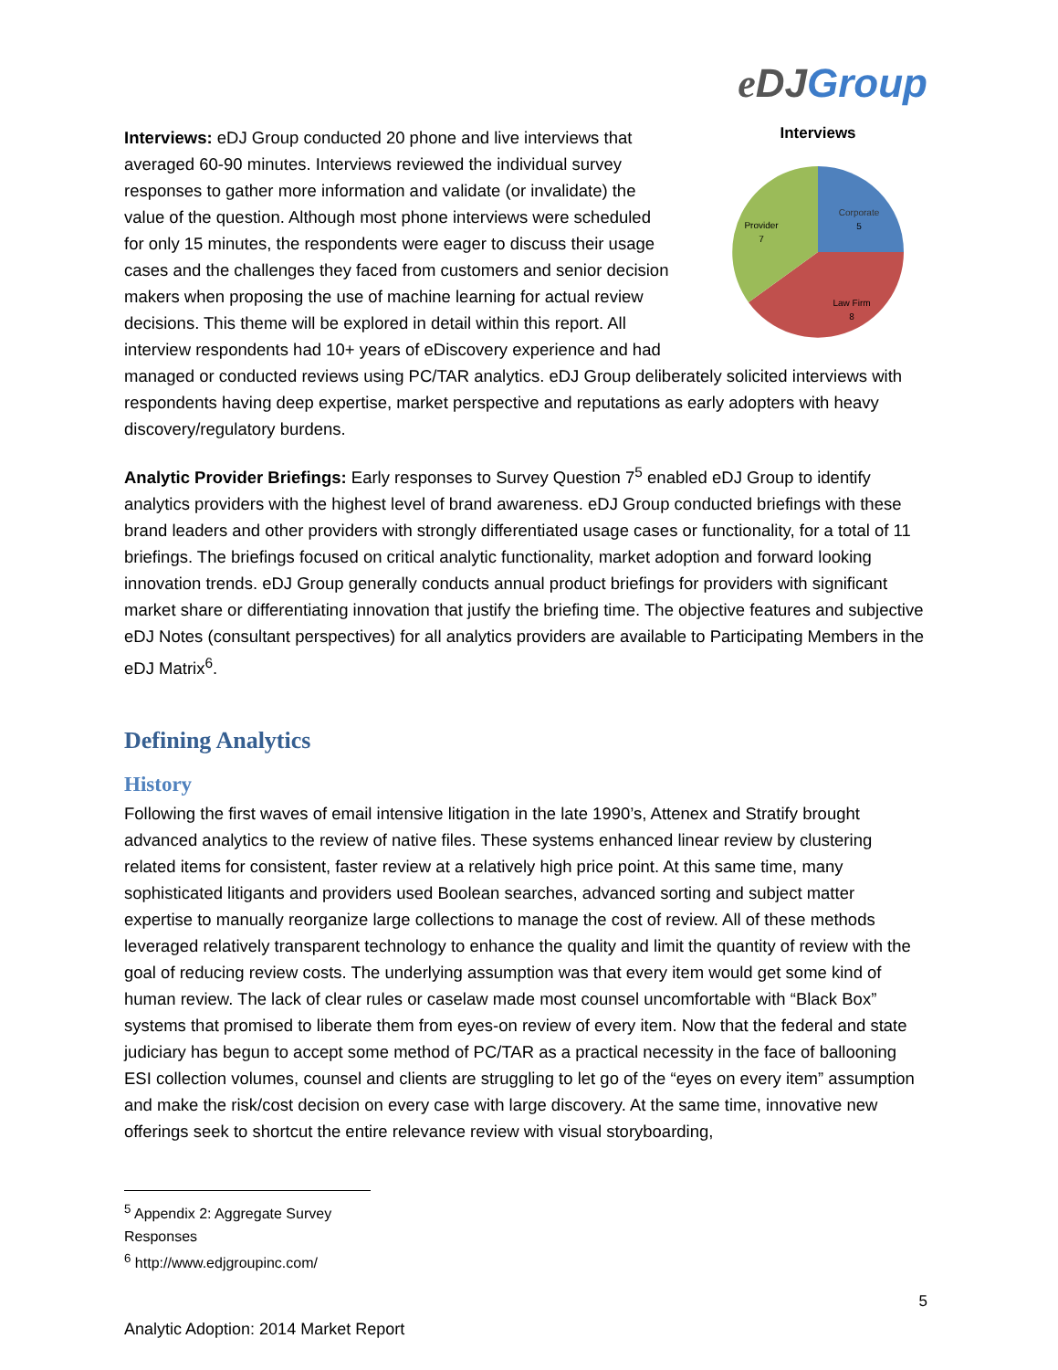eDJ Group
Interviews
Corporate
5
Provider
7
Law Firm
8
Interviews: eDJ Group conducted 20 phone and live interviews that averaged 60-90 minutes. Interviews reviewed the individual survey responses to gather more information and validate (or invalidate) the value of the question. Although most phone interviews were scheduled for only 15 minutes, the respondents were eager to discuss their usage cases and the challenges they faced from customers and senior decision makers when proposing the use of machine learning for actual review decisions. This theme will be explored in detail within this report. All interview respondents had 10+ years of eDiscovery experience and had managed or conducted reviews using PC/TAR analytics. eDJ Group deliberately solicited interviews with respondents having deep expertise, market perspective and reputations as early adopters with heavy discovery/regulatory burdens.
Analytic Provider Briefings: Early responses to Survey Question 7<sup>5</sup> enabled eDJ Group to identify analytics providers with the highest level of brand awareness. eDJ Group conducted briefings with these brand leaders and other providers with strongly differentiated usage cases or functionality, for a total of 11 briefings. The briefings focused on critical analytic functionality, market adoption and forward looking innovation trends. eDJ Group generally conducts annual product briefings for providers with significant market share or differentiating innovation that justify the briefing time. The objective features and subjective eDJ Notes (consultant perspectives) for all analytics providers are available to Participating Members in the eDJ Matrix<sup>6</sup>.
Defining Analytics
History
Following the first waves of email intensive litigation in the late 1990’s, Attenex and Stratify brought advanced analytics to the review of native files. These systems enhanced linear review by clustering related items for consistent, faster review at a relatively high price point. At this same time, many sophisticated litigants and providers used Boolean searches, advanced sorting and subject matter expertise to manually reorganize large collections to manage the cost of review. All of these methods leveraged relatively transparent technology to enhance the quality and limit the quantity of review with the goal of reducing review costs. The underlying assumption was that every item would get some kind of human review. The lack of clear rules or caselaw made most counsel uncomfortable with “Black Box” systems that promised to liberate them from eyes-on review of every item. Now that the federal and state judiciary has begun to accept some method of PC/TAR as a practical necessity in the face of ballooning ESI collection volumes, counsel and clients are struggling to let go of the “eyes on every item” assumption and make the risk/cost decision on every case with large discovery. At the same time, innovative new offerings seek to shortcut the entire relevance review with visual storyboarding,
<sup>5</sup> Appendix 2: Aggregate Survey Responses
<sup>6</sup> http://www.edjgroupinc.com/
5
Analytic Adoption: 2014 Market Report